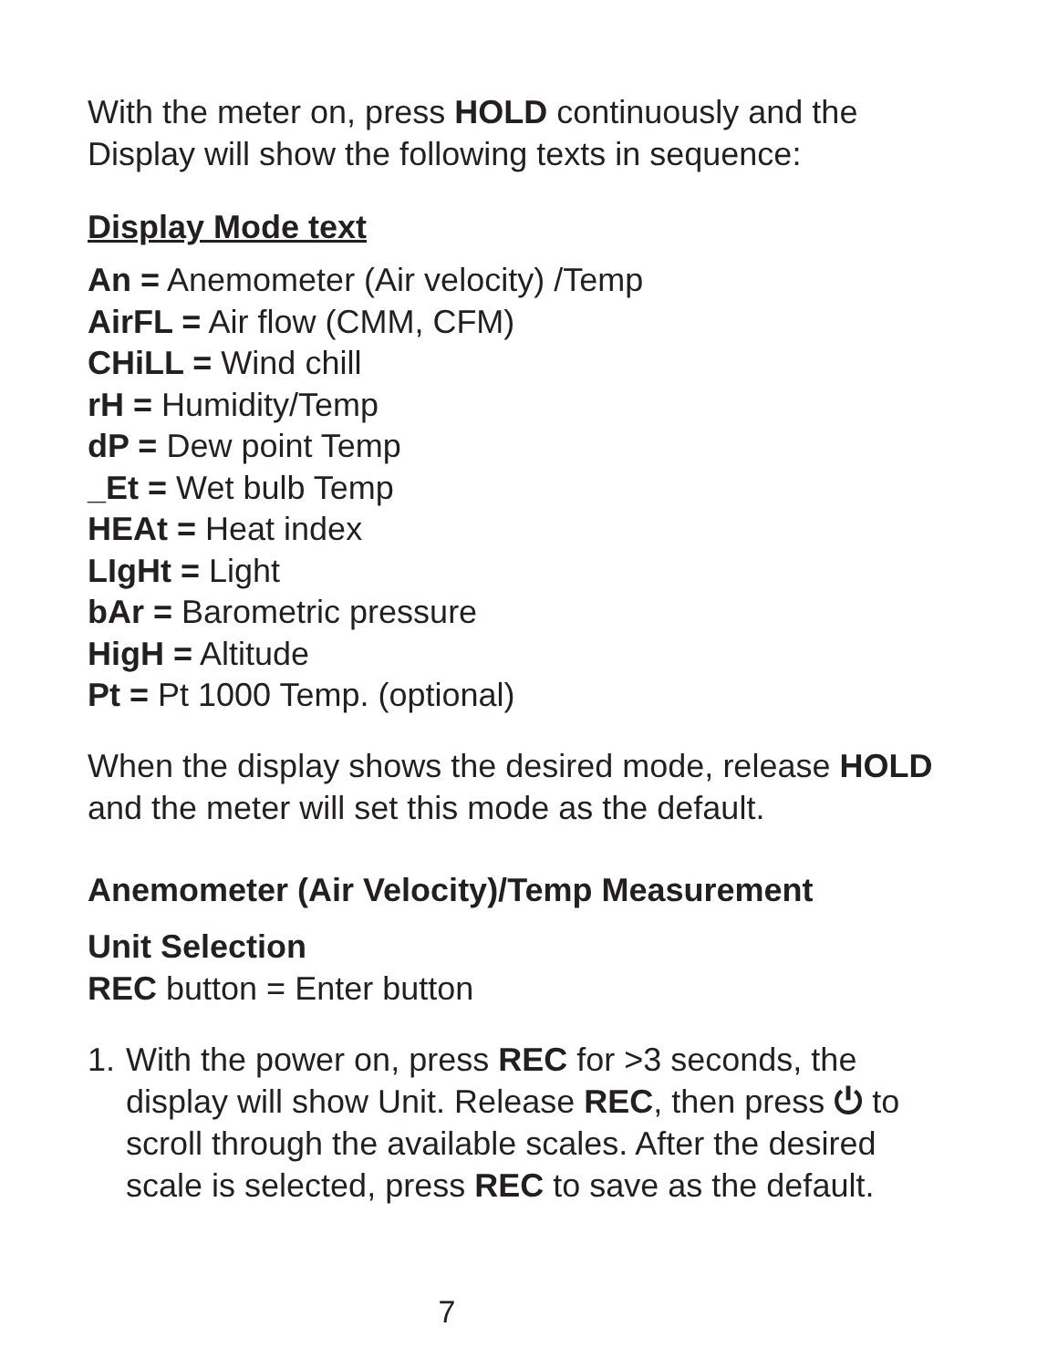With the meter on, press HOLD continuously and the Display will show the following texts in sequence:
Display Mode text
An = Anemometer (Air velocity) /Temp
AirFL = Air flow (CMM, CFM)
CHiLL = Wind chill
rH = Humidity/Temp
dP = Dew point Temp
_Et = Wet bulb Temp
HEAt = Heat index
LIgHt = Light
bAr = Barometric pressure
HigH = Altitude
Pt = Pt 1000 Temp. (optional)
When the display shows the desired mode, release HOLD and the meter will set this mode as the default.
Anemometer (Air Velocity)/Temp Measurement
Unit Selection
REC button = Enter button
1.
With the power on, press REC for >3 seconds, the display will show Unit. Release REC, then press ⏻ to scroll through the available scales. After the desired scale is selected, press REC to save as the default.
7